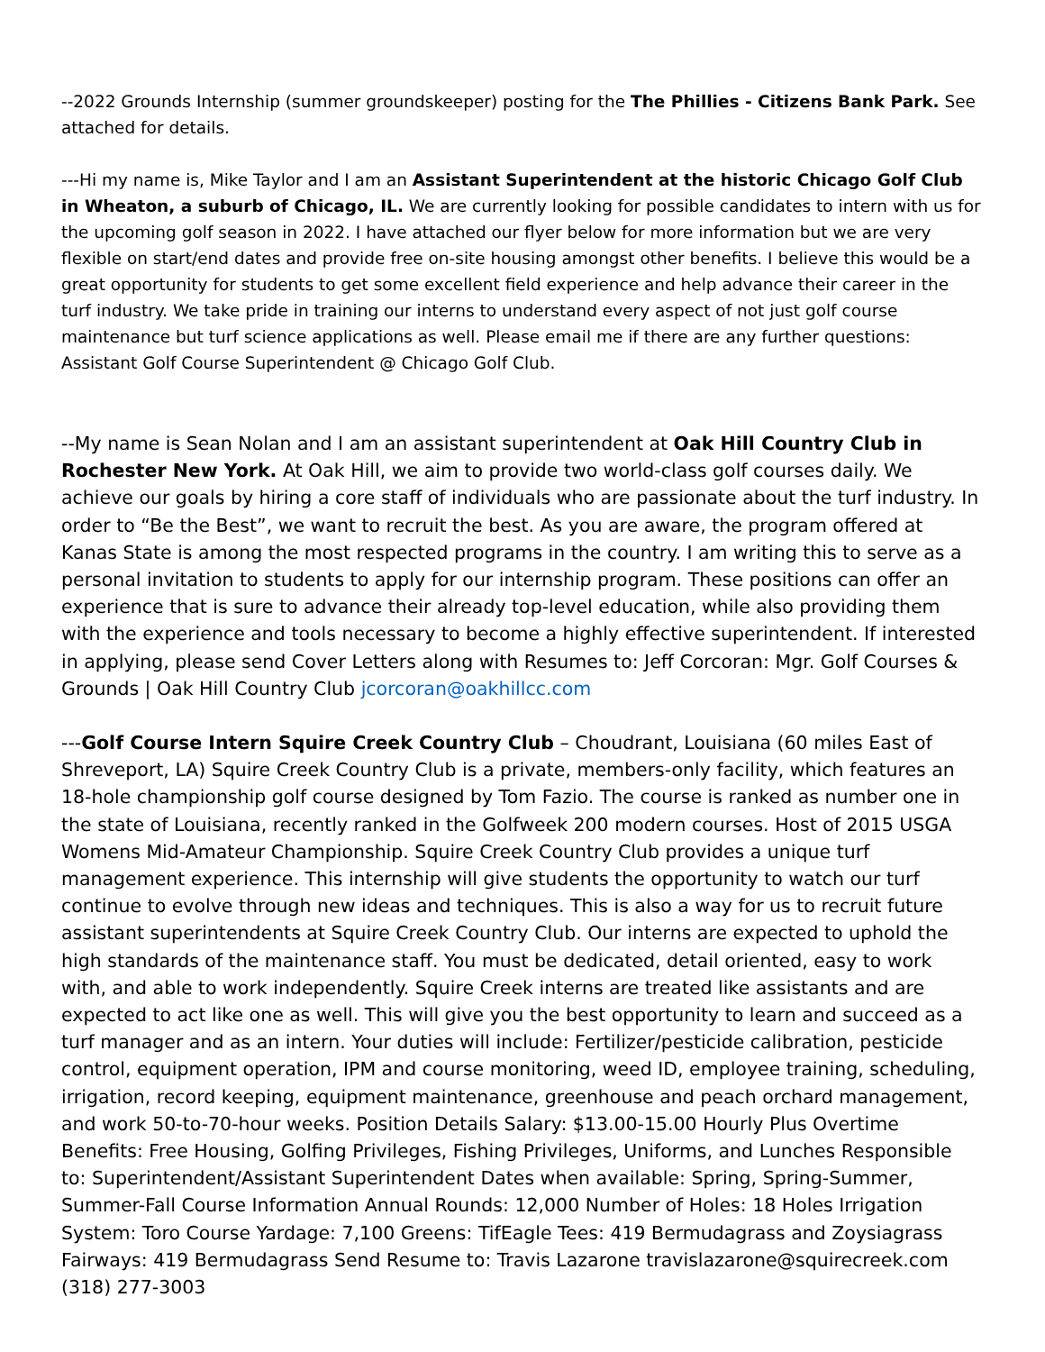--2022 Grounds Internship (summer groundskeeper) posting for the The Phillies - Citizens Bank Park. See attached for details.
---Hi my name is, Mike Taylor and I am an Assistant Superintendent at the historic Chicago Golf Club in Wheaton, a suburb of Chicago, IL. We are currently looking for possible candidates to intern with us for the upcoming golf season in 2022. I have attached our flyer below for more information but we are very flexible on start/end dates and provide free on-site housing amongst other benefits. I believe this would be a great opportunity for students to get some excellent field experience and help advance their career in the turf industry. We take pride in training our interns to understand every aspect of not just golf course maintenance but turf science applications as well. Please email me if there are any further questions: Assistant Golf Course Superintendent @ Chicago Golf Club.
--My name is Sean Nolan and I am an assistant superintendent at Oak Hill Country Club in Rochester New York. At Oak Hill, we aim to provide two world-class golf courses daily. We achieve our goals by hiring a core staff of individuals who are passionate about the turf industry. In order to “Be the Best”, we want to recruit the best. As you are aware, the program offered at Kanas State is among the most respected programs in the country. I am writing this to serve as a personal invitation to students to apply for our internship program. These positions can offer an experience that is sure to advance their already top-level education, while also providing them with the experience and tools necessary to become a highly effective superintendent. If interested in applying, please send Cover Letters along with Resumes to: Jeff Corcoran: Mgr. Golf Courses & Grounds | Oak Hill Country Club jcorcoran@oakhillcc.com
---Golf Course Intern Squire Creek Country Club – Choudrant, Louisiana (60 miles East of Shreveport, LA) Squire Creek Country Club is a private, members-only facility, which features an 18-hole championship golf course designed by Tom Fazio. The course is ranked as number one in the state of Louisiana, recently ranked in the Golfweek 200 modern courses. Host of 2015 USGA Womens Mid-Amateur Championship. Squire Creek Country Club provides a unique turf management experience. This internship will give students the opportunity to watch our turf continue to evolve through new ideas and techniques. This is also a way for us to recruit future assistant superintendents at Squire Creek Country Club. Our interns are expected to uphold the high standards of the maintenance staff. You must be dedicated, detail oriented, easy to work with, and able to work independently. Squire Creek interns are treated like assistants and are expected to act like one as well. This will give you the best opportunity to learn and succeed as a turf manager and as an intern. Your duties will include: Fertilizer/pesticide calibration, pesticide control, equipment operation, IPM and course monitoring, weed ID, employee training, scheduling, irrigation, record keeping, equipment maintenance, greenhouse and peach orchard management, and work 50-to-70-hour weeks. Position Details Salary: $13.00-15.00 Hourly Plus Overtime Benefits: Free Housing, Golfing Privileges, Fishing Privileges, Uniforms, and Lunches Responsible to: Superintendent/Assistant Superintendent Dates when available: Spring, Spring-Summer, Summer-Fall Course Information Annual Rounds: 12,000 Number of Holes: 18 Holes Irrigation System: Toro Course Yardage: 7,100 Greens: TifEagle Tees: 419 Bermudagrass and Zoysiagrass Fairways: 419 Bermudagrass Send Resume to: Travis Lazarone travislazarone@squirecreek.com (318) 277-3003